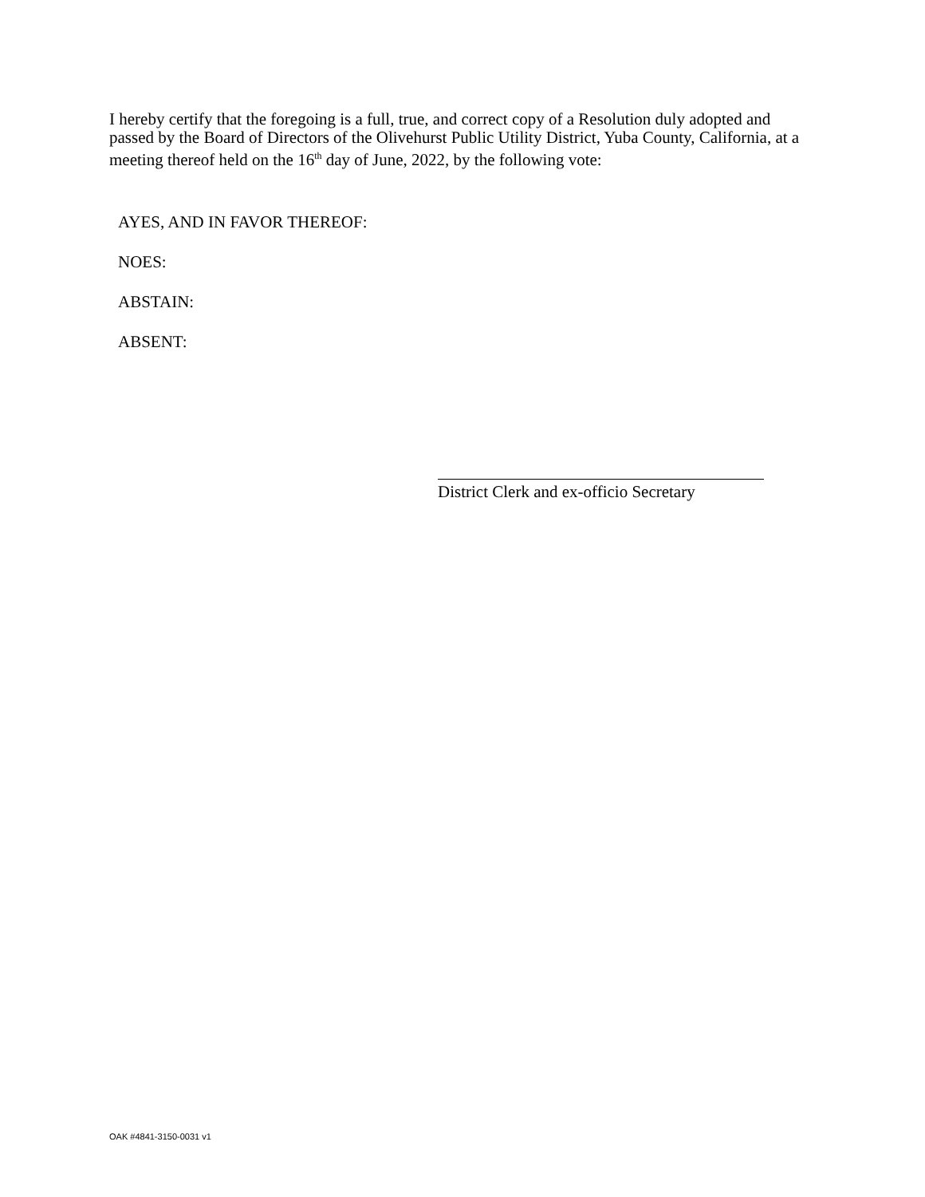I hereby certify that the foregoing is a full, true, and correct copy of a Resolution duly adopted and passed by the Board of Directors of the Olivehurst Public Utility District, Yuba County, California, at a meeting thereof held on the 16<sup>th</sup> day of June, 2022, by the following vote:
AYES, AND IN FAVOR THEREOF:
NOES:
ABSTAIN:
ABSENT:
District Clerk and ex-officio Secretary
OAK #4841-3150-0031 v1